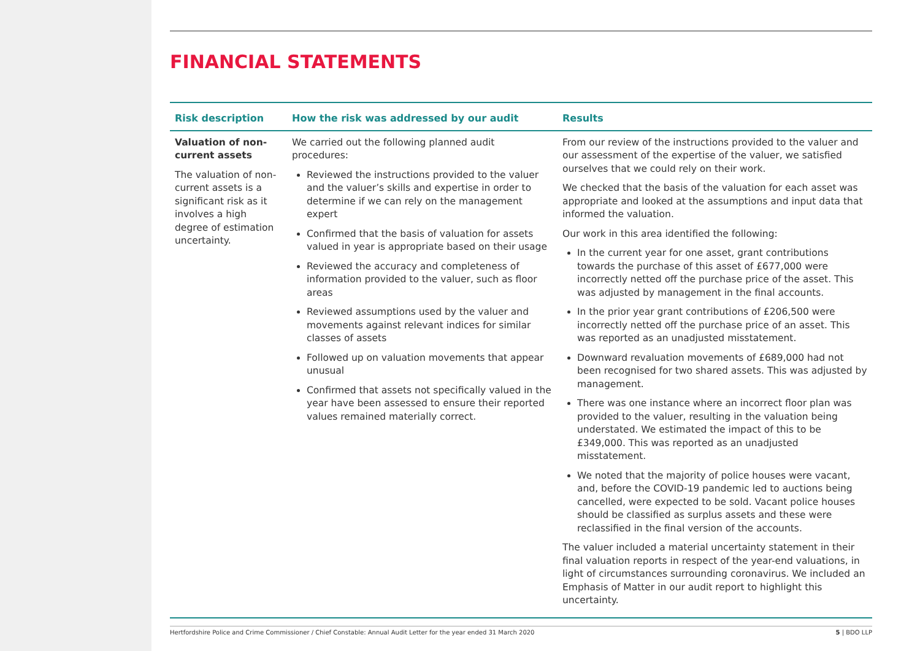FINANCIAL STATEMENTS
| Risk description | How the risk was addressed by our audit | Results |
| --- | --- | --- |
| Valuation of non-current assets The valuation of non-current assets is a significant risk as it involves a high degree of estimation uncertainty. | We carried out the following planned audit procedures: Reviewed the instructions provided to the valuer and the valuer’s skills and expertise in order to determine if we can rely on the management expert Confirmed that the basis of valuation for assets valued in year is appropriate based on their usage Reviewed the accuracy and completeness of information provided to the valuer, such as floor areas Reviewed assumptions used by the valuer and movements against relevant indices for similar classes of assets Followed up on valuation movements that appear unusual Confirmed that assets not specifically valued in the year have been assessed to ensure their reported values remained materially correct. | From our review of the instructions provided to the valuer and our assessment of the expertise of the valuer, we satisfied ourselves that we could rely on their work. We checked that the basis of the valuation for each asset was appropriate and looked at the assumptions and input data that informed the valuation. Our work in this area identified the following: In the current year for one asset, grant contributions towards the purchase of this asset of £677,000 were incorrectly netted off the purchase price of the asset. This was adjusted by management in the final accounts. In the prior year grant contributions of £206,500 were incorrectly netted off the purchase price of an asset. This was reported as an unadjusted misstatement. Downward revaluation movements of £689,000 had not been recognised for two shared assets. This was adjusted by management. There was one instance where an incorrect floor plan was provided to the valuer, resulting in the valuation being understated. We estimated the impact of this to be £349,000. This was reported as an unadjusted misstatement. We noted that the majority of police houses were vacant, and, before the COVID-19 pandemic led to auctions being cancelled, were expected to be sold. Vacant police houses should be classified as surplus assets and these were reclassified in the final version of the accounts. The valuer included a material uncertainty statement in their final valuation reports in respect of the year-end valuations, in light of circumstances surrounding coronavirus. We included an Emphasis of Matter in our audit report to highlight this uncertainty. |
Hertfordshire Police and Crime Commissioner / Chief Constable: Annual Audit Letter for the year ended 31 March 2020 5 | BDO LLP